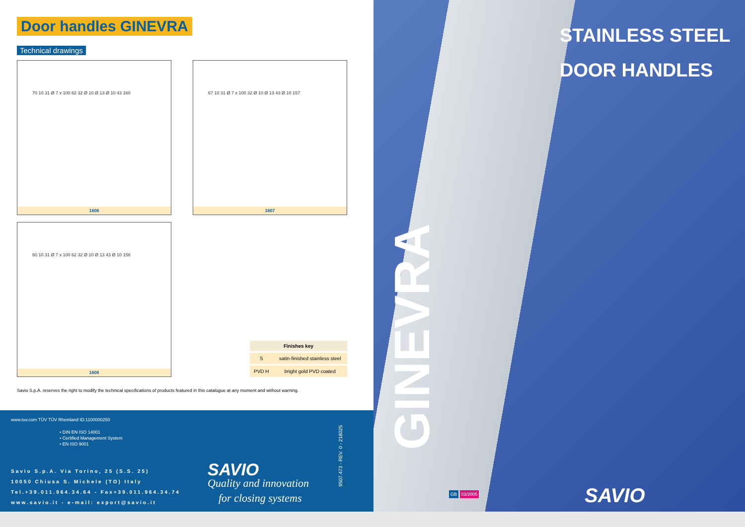Door handles GINEVRA
Technical drawings
70 10 31 Ø 7 x 100 62 32 Ø 10 Ø 13 Ø 10 43 160
1606
67 10 31 Ø 7 x 100 32 Ø 10 Ø 13 43 Ø 10 157
1607
60 10 31 Ø 7 x 100 62 32 Ø 10 Ø 13 43 Ø 10 156
1608
| Finishes key | |
| --- | --- |
| S | satin-finished stainless steel |
| PVD H | bright gold PVD coated |
Savio S.p.A. reserves the right to modify the technical specifications of products featured in this catalogue at any moment and without warning.
www.tuv.com TÜV TÜV Rheinland ID:1100000250
• DIN EN ISO 14001
• Certified Management System
• EN ISO 9001
Savio S.p.A. Via Torino, 25 (S.S. 25)
10050 Chiusa S. Michele (TO) Italy
Tel.+39.011.964.34.64 - Fax+39.011.964.34.74
www.savio.it - e-mail: export@savio.it
SAVIO
Quality and innovation
for closing systems
9507.473 - REV. 0 - 218025
STAINLESS STEEL
DOOR HANDLES
GINEVRA
GB 03/2005 SAVIO